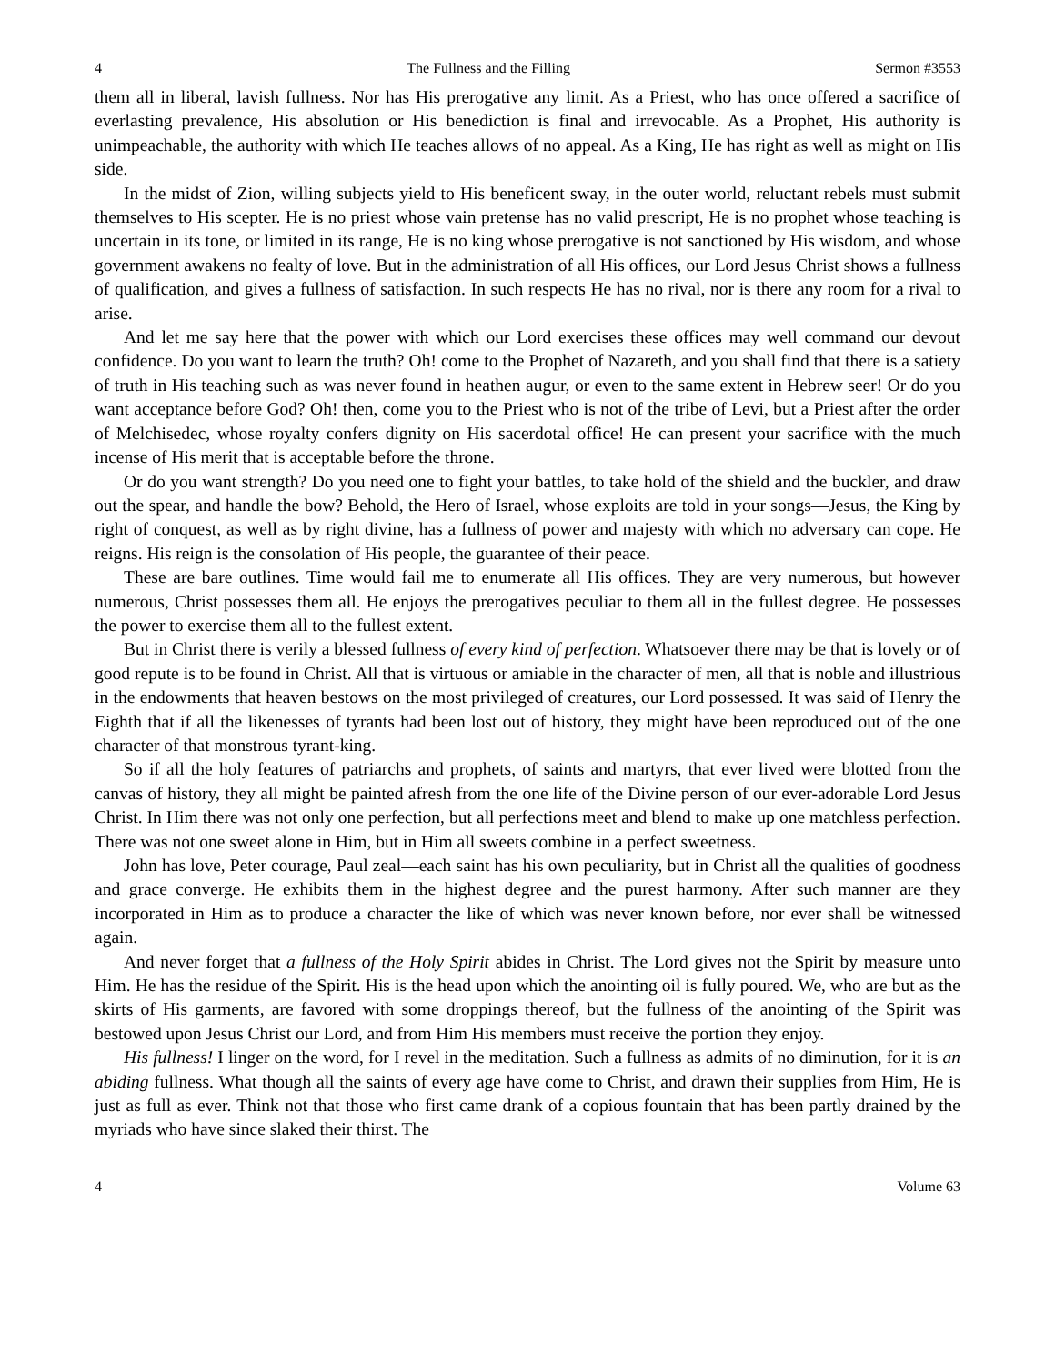4 The Fullness and the Filling Sermon #3553
them all in liberal, lavish fullness. Nor has His prerogative any limit. As a Priest, who has once offered a sacrifice of everlasting prevalence, His absolution or His benediction is final and irrevocable. As a Prophet, His authority is unimpeachable, the authority with which He teaches allows of no appeal. As a King, He has right as well as might on His side.
In the midst of Zion, willing subjects yield to His beneficent sway, in the outer world, reluctant rebels must submit themselves to His scepter. He is no priest whose vain pretense has no valid prescript, He is no prophet whose teaching is uncertain in its tone, or limited in its range, He is no king whose prerogative is not sanctioned by His wisdom, and whose government awakens no fealty of love. But in the administration of all His offices, our Lord Jesus Christ shows a fullness of qualification, and gives a fullness of satisfaction. In such respects He has no rival, nor is there any room for a rival to arise.
And let me say here that the power with which our Lord exercises these offices may well command our devout confidence. Do you want to learn the truth? Oh! come to the Prophet of Nazareth, and you shall find that there is a satiety of truth in His teaching such as was never found in heathen augur, or even to the same extent in Hebrew seer! Or do you want acceptance before God? Oh! then, come you to the Priest who is not of the tribe of Levi, but a Priest after the order of Melchisedec, whose royalty confers dignity on His sacerdotal office! He can present your sacrifice with the much incense of His merit that is acceptable before the throne.
Or do you want strength? Do you need one to fight your battles, to take hold of the shield and the buckler, and draw out the spear, and handle the bow? Behold, the Hero of Israel, whose exploits are told in your songs—Jesus, the King by right of conquest, as well as by right divine, has a fullness of power and majesty with which no adversary can cope. He reigns. His reign is the consolation of His people, the guarantee of their peace.
These are bare outlines. Time would fail me to enumerate all His offices. They are very numerous, but however numerous, Christ possesses them all. He enjoys the prerogatives peculiar to them all in the fullest degree. He possesses the power to exercise them all to the fullest extent.
But in Christ there is verily a blessed fullness of every kind of perfection. Whatsoever there may be that is lovely or of good repute is to be found in Christ. All that is virtuous or amiable in the character of men, all that is noble and illustrious in the endowments that heaven bestows on the most privileged of creatures, our Lord possessed. It was said of Henry the Eighth that if all the likenesses of tyrants had been lost out of history, they might have been reproduced out of the one character of that monstrous tyrant-king.
So if all the holy features of patriarchs and prophets, of saints and martyrs, that ever lived were blotted from the canvas of history, they all might be painted afresh from the one life of the Divine person of our ever-adorable Lord Jesus Christ. In Him there was not only one perfection, but all perfections meet and blend to make up one matchless perfection. There was not one sweet alone in Him, but in Him all sweets combine in a perfect sweetness.
John has love, Peter courage, Paul zeal—each saint has his own peculiarity, but in Christ all the qualities of goodness and grace converge. He exhibits them in the highest degree and the purest harmony. After such manner are they incorporated in Him as to produce a character the like of which was never known before, nor ever shall be witnessed again.
And never forget that a fullness of the Holy Spirit abides in Christ. The Lord gives not the Spirit by measure unto Him. He has the residue of the Spirit. His is the head upon which the anointing oil is fully poured. We, who are but as the skirts of His garments, are favored with some droppings thereof, but the fullness of the anointing of the Spirit was bestowed upon Jesus Christ our Lord, and from Him His members must receive the portion they enjoy.
His fullness! I linger on the word, for I revel in the meditation. Such a fullness as admits of no diminution, for it is an abiding fullness. What though all the saints of every age have come to Christ, and drawn their supplies from Him, He is just as full as ever. Think not that those who first came drank of a copious fountain that has been partly drained by the myriads who have since slaked their thirst. The
4 Volume 63